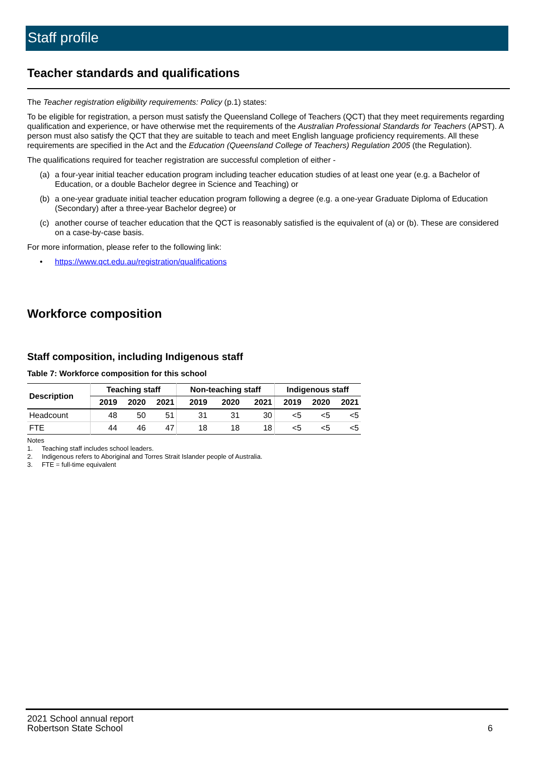Staff profile
Teacher standards and qualifications
The Teacher registration eligibility requirements: Policy (p.1) states:
To be eligible for registration, a person must satisfy the Queensland College of Teachers (QCT) that they meet requirements regarding qualification and experience, or have otherwise met the requirements of the Australian Professional Standards for Teachers (APST). A person must also satisfy the QCT that they are suitable to teach and meet English language proficiency requirements. All these requirements are specified in the Act and the Education (Queensland College of Teachers) Regulation 2005 (the Regulation).
The qualifications required for teacher registration are successful completion of either -
(a) a four-year initial teacher education program including teacher education studies of at least one year (e.g. a Bachelor of Education, or a double Bachelor degree in Science and Teaching) or
(b) a one-year graduate initial teacher education program following a degree (e.g. a one-year Graduate Diploma of Education (Secondary) after a three-year Bachelor degree) or
(c) another course of teacher education that the QCT is reasonably satisfied is the equivalent of (a) or (b). These are considered on a case-by-case basis.
For more information, please refer to the following link:
• https://www.qct.edu.au/registration/qualifications
Workforce composition
Staff composition, including Indigenous staff
Table 7: Workforce composition for this school
| Description | Teaching staff | | | Non-teaching staff | | | Indigenous staff | | |
| --- | --- | --- | --- | --- | --- | --- | --- | --- | --- |
| | 2019 | 2020 | 2021 | 2019 | 2020 | 2021 | 2019 | 2020 | 2021 |
| Headcount | 48 | 50 | 51 | 31 | 31 | 30 | <5 | <5 | <5 |
| FTE | 44 | 46 | 47 | 18 | 18 | 18 | <5 | <5 | <5 |
Notes
1. Teaching staff includes school leaders.
2. Indigenous refers to Aboriginal and Torres Strait Islander people of Australia.
3. FTE = full-time equivalent
2021 School annual report
Robertson State School 6